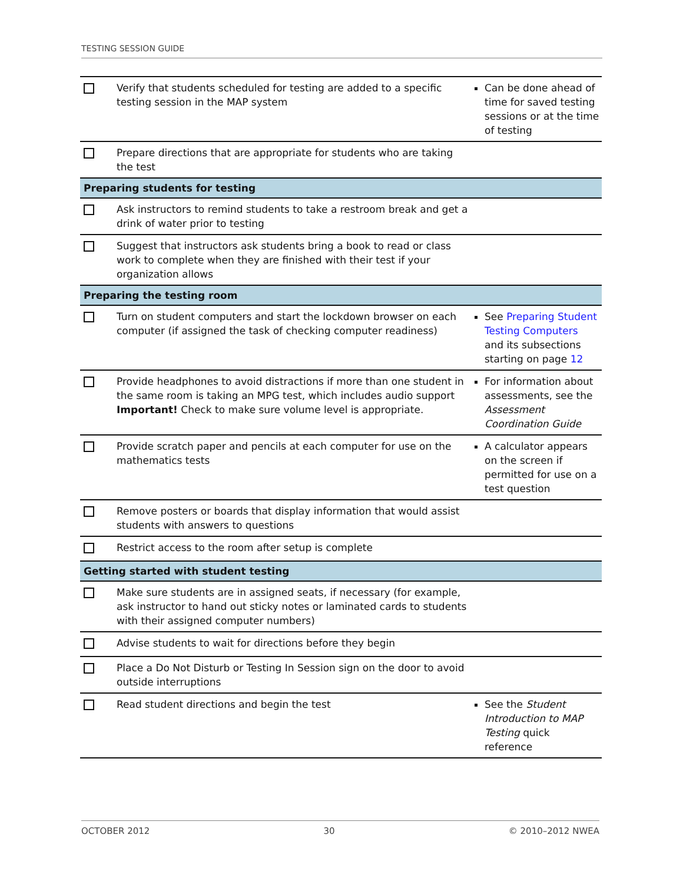TESTING SESSION GUIDE
| | Verify that students scheduled for testing are added to a specific testing session in the MAP system | Can be done ahead of time for saved testing sessions or at the time of testing |
| | Prepare directions that are appropriate for students who are taking the test | |
| Preparing students for testing | | |
| | Ask instructors to remind students to take a restroom break and get a drink of water prior to testing | |
| | Suggest that instructors ask students bring a book to read or class work to complete when they are finished with their test if your organization allows | |
| Preparing the testing room | | |
| | Turn on student computers and start the lockdown browser on each computer (if assigned the task of checking computer readiness) | See Preparing Student Testing Computers and its subsections starting on page 12 |
| | Provide headphones to avoid distractions if more than one student in the same room is taking an MPG test, which includes audio support Important! Check to make sure volume level is appropriate. | For information about assessments, see the Assessment Coordination Guide |
| | Provide scratch paper and pencils at each computer for use on the mathematics tests | A calculator appears on the screen if permitted for use on a test question |
| | Remove posters or boards that display information that would assist students with answers to questions | |
| | Restrict access to the room after setup is complete | |
| Getting started with student testing | | |
| | Make sure students are in assigned seats, if necessary (for example, ask instructor to hand out sticky notes or laminated cards to students with their assigned computer numbers) | |
| | Advise students to wait for directions before they begin | |
| | Place a Do Not Disturb or Testing In Session sign on the door to avoid outside interruptions | |
| | Read student directions and begin the test | See the Student Introduction to MAP Testing quick reference |
OCTOBER 2012 30 © 2010–2012 NWEA